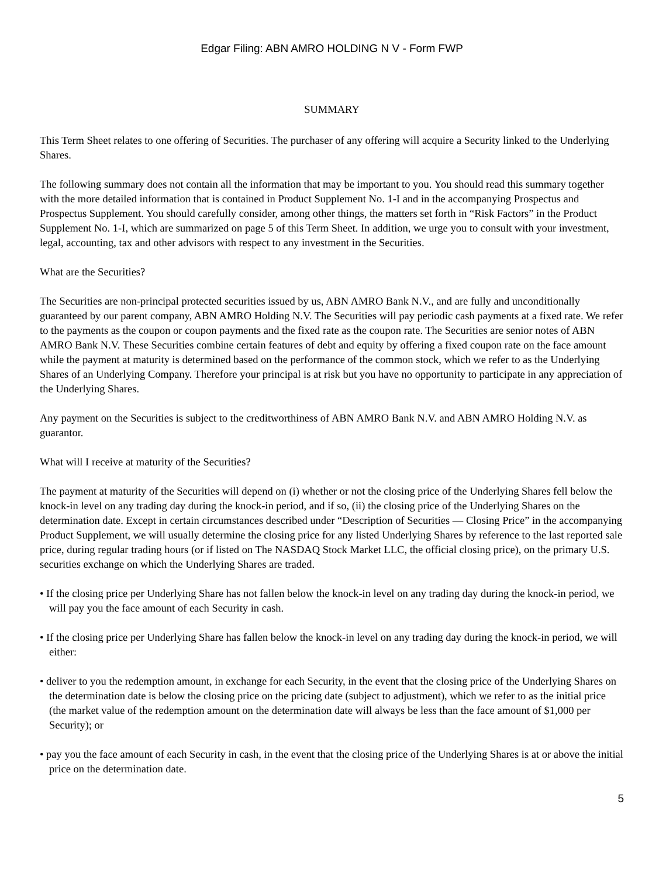Edgar Filing: ABN AMRO HOLDING N V - Form FWP
SUMMARY
This Term Sheet relates to one offering of Securities. The purchaser of any offering will acquire a Security linked to the Underlying Shares.
The following summary does not contain all the information that may be important to you. You should read this summary together with the more detailed information that is contained in Product Supplement No. 1-I and in the accompanying Prospectus and Prospectus Supplement. You should carefully consider, among other things, the matters set forth in “Risk Factors” in the Product Supplement No. 1-I, which are summarized on page 5 of this Term Sheet. In addition, we urge you to consult with your investment, legal, accounting, tax and other advisors with respect to any investment in the Securities.
What are the Securities?
The Securities are non-principal protected securities issued by us, ABN AMRO Bank N.V., and are fully and unconditionally guaranteed by our parent company, ABN AMRO Holding N.V. The Securities will pay periodic cash payments at a fixed rate. We refer to the payments as the coupon or coupon payments and the fixed rate as the coupon rate. The Securities are senior notes of ABN AMRO Bank N.V. These Securities combine certain features of debt and equity by offering a fixed coupon rate on the face amount while the payment at maturity is determined based on the performance of the common stock, which we refer to as the Underlying Shares of an Underlying Company. Therefore your principal is at risk but you have no opportunity to participate in any appreciation of the Underlying Shares.
Any payment on the Securities is subject to the creditworthiness of ABN AMRO Bank N.V. and ABN AMRO Holding N.V. as guarantor.
What will I receive at maturity of the Securities?
The payment at maturity of the Securities will depend on (i) whether or not the closing price of the Underlying Shares fell below the knock-in level on any trading day during the knock-in period, and if so, (ii) the closing price of the Underlying Shares on the determination date. Except in certain circumstances described under “Description of Securities — Closing Price” in the accompanying Product Supplement, we will usually determine the closing price for any listed Underlying Shares by reference to the last reported sale price, during regular trading hours (or if listed on The NASDAQ Stock Market LLC, the official closing price), on the primary U.S. securities exchange on which the Underlying Shares are traded.
• If the closing price per Underlying Share has not fallen below the knock-in level on any trading day during the knock-in period, we will pay you the face amount of each Security in cash.
• If the closing price per Underlying Share has fallen below the knock-in level on any trading day during the knock-in period, we will either:
• deliver to you the redemption amount, in exchange for each Security, in the event that the closing price of the Underlying Shares on the determination date is below the closing price on the pricing date (subject to adjustment), which we refer to as the initial price (the market value of the redemption amount on the determination date will always be less than the face amount of $1,000 per Security); or
• pay you the face amount of each Security in cash, in the event that the closing price of the Underlying Shares is at or above the initial price on the determination date.
5